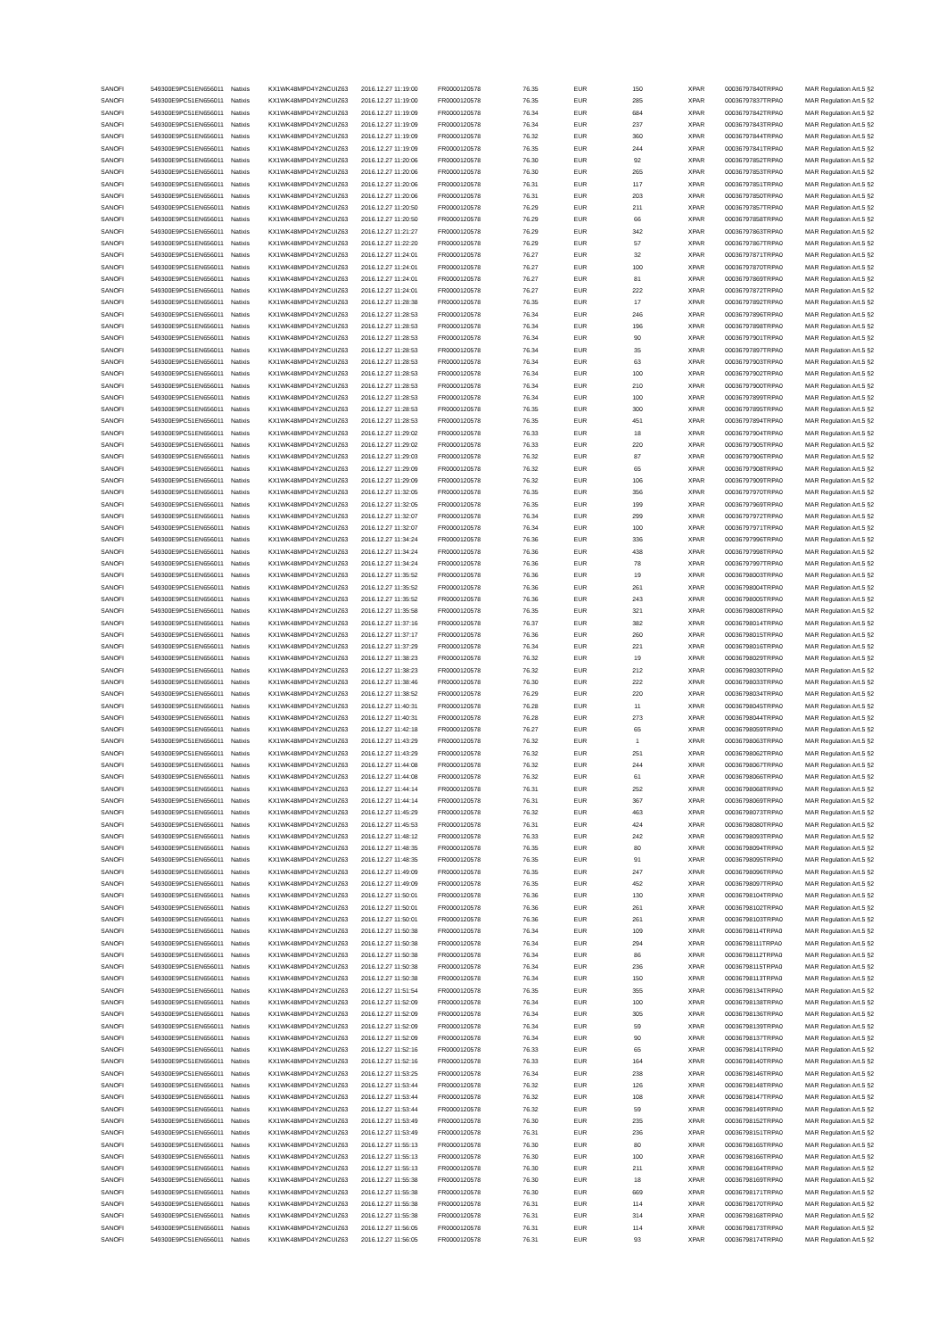| SANOFI | 549300E9PC51EN656011 | Natixis | KX1WK48MPD4Y2NCUIZ63 | 2016.12.27 11:19:00 | FR0000120578 | 76.35 | EUR | 150 | XPAR | 00036797840TRPA0 | MAR Regulation Art.5 §2 |
| SANOFI | 549300E9PC51EN656011 | Natixis | KX1WK48MPD4Y2NCUIZ63 | 2016.12.27 11:19:00 | FR0000120578 | 76.35 | EUR | 285 | XPAR | 00036797837TRPA0 | MAR Regulation Art.5 §2 |
| SANOFI | 549300E9PC51EN656011 | Natixis | KX1WK48MPD4Y2NCUIZ63 | 2016.12.27 11:19:09 | FR0000120578 | 76.34 | EUR | 684 | XPAR | 00036797842TRPA0 | MAR Regulation Art.5 §2 |
| SANOFI | 549300E9PC51EN656011 | Natixis | KX1WK48MPD4Y2NCUIZ63 | 2016.12.27 11:19:09 | FR0000120578 | 76.34 | EUR | 237 | XPAR | 00036797843TRPA0 | MAR Regulation Art.5 §2 |
| SANOFI | 549300E9PC51EN656011 | Natixis | KX1WK48MPD4Y2NCUIZ63 | 2016.12.27 11:19:09 | FR0000120578 | 76.32 | EUR | 360 | XPAR | 00036797844TRPA0 | MAR Regulation Art.5 §2 |
| SANOFI | 549300E9PC51EN656011 | Natixis | KX1WK48MPD4Y2NCUIZ63 | 2016.12.27 11:19:09 | FR0000120578 | 76.35 | EUR | 244 | XPAR | 00036797841TRPA0 | MAR Regulation Art.5 §2 |
| SANOFI | 549300E9PC51EN656011 | Natixis | KX1WK48MPD4Y2NCUIZ63 | 2016.12.27 11:20:06 | FR0000120578 | 76.30 | EUR | 92 | XPAR | 00036797852TRPA0 | MAR Regulation Art.5 §2 |
| SANOFI | 549300E9PC51EN656011 | Natixis | KX1WK48MPD4Y2NCUIZ63 | 2016.12.27 11:20:06 | FR0000120578 | 76.30 | EUR | 265 | XPAR | 00036797853TRPA0 | MAR Regulation Art.5 §2 |
| SANOFI | 549300E9PC51EN656011 | Natixis | KX1WK48MPD4Y2NCUIZ63 | 2016.12.27 11:20:06 | FR0000120578 | 76.31 | EUR | 117 | XPAR | 00036797851TRPA0 | MAR Regulation Art.5 §2 |
| SANOFI | 549300E9PC51EN656011 | Natixis | KX1WK48MPD4Y2NCUIZ63 | 2016.12.27 11:20:06 | FR0000120578 | 76.31 | EUR | 203 | XPAR | 00036797850TRPA0 | MAR Regulation Art.5 §2 |
| SANOFI | 549300E9PC51EN656011 | Natixis | KX1WK48MPD4Y2NCUIZ63 | 2016.12.27 11:20:50 | FR0000120578 | 76.29 | EUR | 211 | XPAR | 00036797857TRPA0 | MAR Regulation Art.5 §2 |
| SANOFI | 549300E9PC51EN656011 | Natixis | KX1WK48MPD4Y2NCUIZ63 | 2016.12.27 11:20:50 | FR0000120578 | 76.29 | EUR | 66 | XPAR | 00036797858TRPA0 | MAR Regulation Art.5 §2 |
| SANOFI | 549300E9PC51EN656011 | Natixis | KX1WK48MPD4Y2NCUIZ63 | 2016.12.27 11:21:27 | FR0000120578 | 76.29 | EUR | 342 | XPAR | 00036797863TRPA0 | MAR Regulation Art.5 §2 |
| SANOFI | 549300E9PC51EN656011 | Natixis | KX1WK48MPD4Y2NCUIZ63 | 2016.12.27 11:22:20 | FR0000120578 | 76.29 | EUR | 57 | XPAR | 00036797867TRPA0 | MAR Regulation Art.5 §2 |
| SANOFI | 549300E9PC51EN656011 | Natixis | KX1WK48MPD4Y2NCUIZ63 | 2016.12.27 11:24:01 | FR0000120578 | 76.27 | EUR | 32 | XPAR | 00036797871TRPA0 | MAR Regulation Art.5 §2 |
| SANOFI | 549300E9PC51EN656011 | Natixis | KX1WK48MPD4Y2NCUIZ63 | 2016.12.27 11:24:01 | FR0000120578 | 76.27 | EUR | 100 | XPAR | 00036797870TRPA0 | MAR Regulation Art.5 §2 |
| SANOFI | 549300E9PC51EN656011 | Natixis | KX1WK48MPD4Y2NCUIZ63 | 2016.12.27 11:24:01 | FR0000120578 | 76.27 | EUR | 81 | XPAR | 00036797869TRPA0 | MAR Regulation Art.5 §2 |
| SANOFI | 549300E9PC51EN656011 | Natixis | KX1WK48MPD4Y2NCUIZ63 | 2016.12.27 11:24:01 | FR0000120578 | 76.27 | EUR | 222 | XPAR | 00036797872TRPA0 | MAR Regulation Art.5 §2 |
| SANOFI | 549300E9PC51EN656011 | Natixis | KX1WK48MPD4Y2NCUIZ63 | 2016.12.27 11:28:38 | FR0000120578 | 76.35 | EUR | 17 | XPAR | 00036797892TRPA0 | MAR Regulation Art.5 §2 |
| SANOFI | 549300E9PC51EN656011 | Natixis | KX1WK48MPD4Y2NCUIZ63 | 2016.12.27 11:28:53 | FR0000120578 | 76.34 | EUR | 246 | XPAR | 00036797896TRPA0 | MAR Regulation Art.5 §2 |
| SANOFI | 549300E9PC51EN656011 | Natixis | KX1WK48MPD4Y2NCUIZ63 | 2016.12.27 11:28:53 | FR0000120578 | 76.34 | EUR | 196 | XPAR | 00036797898TRPA0 | MAR Regulation Art.5 §2 |
| SANOFI | 549300E9PC51EN656011 | Natixis | KX1WK48MPD4Y2NCUIZ63 | 2016.12.27 11:28:53 | FR0000120578 | 76.34 | EUR | 90 | XPAR | 00036797901TRPA0 | MAR Regulation Art.5 §2 |
| SANOFI | 549300E9PC51EN656011 | Natixis | KX1WK48MPD4Y2NCUIZ63 | 2016.12.27 11:28:53 | FR0000120578 | 76.34 | EUR | 35 | XPAR | 00036797897TRPA0 | MAR Regulation Art.5 §2 |
| SANOFI | 549300E9PC51EN656011 | Natixis | KX1WK48MPD4Y2NCUIZ63 | 2016.12.27 11:28:53 | FR0000120578 | 76.34 | EUR | 63 | XPAR | 00036797903TRPA0 | MAR Regulation Art.5 §2 |
| SANOFI | 549300E9PC51EN656011 | Natixis | KX1WK48MPD4Y2NCUIZ63 | 2016.12.27 11:28:53 | FR0000120578 | 76.34 | EUR | 100 | XPAR | 00036797902TRPA0 | MAR Regulation Art.5 §2 |
| SANOFI | 549300E9PC51EN656011 | Natixis | KX1WK48MPD4Y2NCUIZ63 | 2016.12.27 11:28:53 | FR0000120578 | 76.34 | EUR | 210 | XPAR | 00036797900TRPA0 | MAR Regulation Art.5 §2 |
| SANOFI | 549300E9PC51EN656011 | Natixis | KX1WK48MPD4Y2NCUIZ63 | 2016.12.27 11:28:53 | FR0000120578 | 76.34 | EUR | 100 | XPAR | 00036797899TRPA0 | MAR Regulation Art.5 §2 |
| SANOFI | 549300E9PC51EN656011 | Natixis | KX1WK48MPD4Y2NCUIZ63 | 2016.12.27 11:28:53 | FR0000120578 | 76.35 | EUR | 300 | XPAR | 00036797895TRPA0 | MAR Regulation Art.5 §2 |
| SANOFI | 549300E9PC51EN656011 | Natixis | KX1WK48MPD4Y2NCUIZ63 | 2016.12.27 11:28:53 | FR0000120578 | 76.35 | EUR | 451 | XPAR | 00036797894TRPA0 | MAR Regulation Art.5 §2 |
| SANOFI | 549300E9PC51EN656011 | Natixis | KX1WK48MPD4Y2NCUIZ63 | 2016.12.27 11:29:02 | FR0000120578 | 76.33 | EUR | 18 | XPAR | 00036797904TRPA0 | MAR Regulation Art.5 §2 |
| SANOFI | 549300E9PC51EN656011 | Natixis | KX1WK48MPD4Y2NCUIZ63 | 2016.12.27 11:29:02 | FR0000120578 | 76.33 | EUR | 220 | XPAR | 00036797905TRPA0 | MAR Regulation Art.5 §2 |
| SANOFI | 549300E9PC51EN656011 | Natixis | KX1WK48MPD4Y2NCUIZ63 | 2016.12.27 11:29:03 | FR0000120578 | 76.32 | EUR | 87 | XPAR | 00036797906TRPA0 | MAR Regulation Art.5 §2 |
| SANOFI | 549300E9PC51EN656011 | Natixis | KX1WK48MPD4Y2NCUIZ63 | 2016.12.27 11:29:09 | FR0000120578 | 76.32 | EUR | 65 | XPAR | 00036797908TRPA0 | MAR Regulation Art.5 §2 |
| SANOFI | 549300E9PC51EN656011 | Natixis | KX1WK48MPD4Y2NCUIZ63 | 2016.12.27 11:29:09 | FR0000120578 | 76.32 | EUR | 106 | XPAR | 00036797909TRPA0 | MAR Regulation Art.5 §2 |
| SANOFI | 549300E9PC51EN656011 | Natixis | KX1WK48MPD4Y2NCUIZ63 | 2016.12.27 11:32:05 | FR0000120578 | 76.35 | EUR | 356 | XPAR | 00036797970TRPA0 | MAR Regulation Art.5 §2 |
| SANOFI | 549300E9PC51EN656011 | Natixis | KX1WK48MPD4Y2NCUIZ63 | 2016.12.27 11:32:05 | FR0000120578 | 76.35 | EUR | 199 | XPAR | 00036797969TRPA0 | MAR Regulation Art.5 §2 |
| SANOFI | 549300E9PC51EN656011 | Natixis | KX1WK48MPD4Y2NCUIZ63 | 2016.12.27 11:32:07 | FR0000120578 | 76.34 | EUR | 299 | XPAR | 00036797972TRPA0 | MAR Regulation Art.5 §2 |
| SANOFI | 549300E9PC51EN656011 | Natixis | KX1WK48MPD4Y2NCUIZ63 | 2016.12.27 11:32:07 | FR0000120578 | 76.34 | EUR | 100 | XPAR | 00036797971TRPA0 | MAR Regulation Art.5 §2 |
| SANOFI | 549300E9PC51EN656011 | Natixis | KX1WK48MPD4Y2NCUIZ63 | 2016.12.27 11:34:24 | FR0000120578 | 76.36 | EUR | 336 | XPAR | 00036797996TRPA0 | MAR Regulation Art.5 §2 |
| SANOFI | 549300E9PC51EN656011 | Natixis | KX1WK48MPD4Y2NCUIZ63 | 2016.12.27 11:34:24 | FR0000120578 | 76.36 | EUR | 438 | XPAR | 00036797998TRPA0 | MAR Regulation Art.5 §2 |
| SANOFI | 549300E9PC51EN656011 | Natixis | KX1WK48MPD4Y2NCUIZ63 | 2016.12.27 11:34:24 | FR0000120578 | 76.36 | EUR | 78 | XPAR | 00036797997TRPA0 | MAR Regulation Art.5 §2 |
| SANOFI | 549300E9PC51EN656011 | Natixis | KX1WK48MPD4Y2NCUIZ63 | 2016.12.27 11:35:52 | FR0000120578 | 76.36 | EUR | 19 | XPAR | 00036798003TRPA0 | MAR Regulation Art.5 §2 |
| SANOFI | 549300E9PC51EN656011 | Natixis | KX1WK48MPD4Y2NCUIZ63 | 2016.12.27 11:35:52 | FR0000120578 | 76.36 | EUR | 261 | XPAR | 00036798004TRPA0 | MAR Regulation Art.5 §2 |
| SANOFI | 549300E9PC51EN656011 | Natixis | KX1WK48MPD4Y2NCUIZ63 | 2016.12.27 11:35:52 | FR0000120578 | 76.36 | EUR | 243 | XPAR | 00036798005TRPA0 | MAR Regulation Art.5 §2 |
| SANOFI | 549300E9PC51EN656011 | Natixis | KX1WK48MPD4Y2NCUIZ63 | 2016.12.27 11:35:58 | FR0000120578 | 76.35 | EUR | 321 | XPAR | 00036798008TRPA0 | MAR Regulation Art.5 §2 |
| SANOFI | 549300E9PC51EN656011 | Natixis | KX1WK48MPD4Y2NCUIZ63 | 2016.12.27 11:37:16 | FR0000120578 | 76.37 | EUR | 382 | XPAR | 00036798014TRPA0 | MAR Regulation Art.5 §2 |
| SANOFI | 549300E9PC51EN656011 | Natixis | KX1WK48MPD4Y2NCUIZ63 | 2016.12.27 11:37:17 | FR0000120578 | 76.36 | EUR | 260 | XPAR | 00036798015TRPA0 | MAR Regulation Art.5 §2 |
| SANOFI | 549300E9PC51EN656011 | Natixis | KX1WK48MPD4Y2NCUIZ63 | 2016.12.27 11:37:29 | FR0000120578 | 76.34 | EUR | 221 | XPAR | 00036798016TRPA0 | MAR Regulation Art.5 §2 |
| SANOFI | 549300E9PC51EN656011 | Natixis | KX1WK48MPD4Y2NCUIZ63 | 2016.12.27 11:38:23 | FR0000120578 | 76.32 | EUR | 19 | XPAR | 00036798029TRPA0 | MAR Regulation Art.5 §2 |
| SANOFI | 549300E9PC51EN656011 | Natixis | KX1WK48MPD4Y2NCUIZ63 | 2016.12.27 11:38:23 | FR0000120578 | 76.32 | EUR | 212 | XPAR | 00036798030TRPA0 | MAR Regulation Art.5 §2 |
| SANOFI | 549300E9PC51EN656011 | Natixis | KX1WK48MPD4Y2NCUIZ63 | 2016.12.27 11:38:46 | FR0000120578 | 76.30 | EUR | 222 | XPAR | 00036798033TRPA0 | MAR Regulation Art.5 §2 |
| SANOFI | 549300E9PC51EN656011 | Natixis | KX1WK48MPD4Y2NCUIZ63 | 2016.12.27 11:38:52 | FR0000120578 | 76.29 | EUR | 220 | XPAR | 00036798034TRPA0 | MAR Regulation Art.5 §2 |
| SANOFI | 549300E9PC51EN656011 | Natixis | KX1WK48MPD4Y2NCUIZ63 | 2016.12.27 11:40:31 | FR0000120578 | 76.28 | EUR | 11 | XPAR | 00036798045TRPA0 | MAR Regulation Art.5 §2 |
| SANOFI | 549300E9PC51EN656011 | Natixis | KX1WK48MPD4Y2NCUIZ63 | 2016.12.27 11:40:31 | FR0000120578 | 76.28 | EUR | 273 | XPAR | 00036798044TRPA0 | MAR Regulation Art.5 §2 |
| SANOFI | 549300E9PC51EN656011 | Natixis | KX1WK48MPD4Y2NCUIZ63 | 2016.12.27 11:42:18 | FR0000120578 | 76.27 | EUR | 65 | XPAR | 00036798059TRPA0 | MAR Regulation Art.5 §2 |
| SANOFI | 549300E9PC51EN656011 | Natixis | KX1WK48MPD4Y2NCUIZ63 | 2016.12.27 11:43:29 | FR0000120578 | 76.32 | EUR | 1 | XPAR | 00036798063TRPA0 | MAR Regulation Art.5 §2 |
| SANOFI | 549300E9PC51EN656011 | Natixis | KX1WK48MPD4Y2NCUIZ63 | 2016.12.27 11:43:29 | FR0000120578 | 76.32 | EUR | 251 | XPAR | 00036798062TRPA0 | MAR Regulation Art.5 §2 |
| SANOFI | 549300E9PC51EN656011 | Natixis | KX1WK48MPD4Y2NCUIZ63 | 2016.12.27 11:44:08 | FR0000120578 | 76.32 | EUR | 244 | XPAR | 00036798067TRPA0 | MAR Regulation Art.5 §2 |
| SANOFI | 549300E9PC51EN656011 | Natixis | KX1WK48MPD4Y2NCUIZ63 | 2016.12.27 11:44:08 | FR0000120578 | 76.32 | EUR | 61 | XPAR | 00036798066TRPA0 | MAR Regulation Art.5 §2 |
| SANOFI | 549300E9PC51EN656011 | Natixis | KX1WK48MPD4Y2NCUIZ63 | 2016.12.27 11:44:14 | FR0000120578 | 76.31 | EUR | 252 | XPAR | 00036798068TRPA0 | MAR Regulation Art.5 §2 |
| SANOFI | 549300E9PC51EN656011 | Natixis | KX1WK48MPD4Y2NCUIZ63 | 2016.12.27 11:44:14 | FR0000120578 | 76.31 | EUR | 367 | XPAR | 00036798069TRPA0 | MAR Regulation Art.5 §2 |
| SANOFI | 549300E9PC51EN656011 | Natixis | KX1WK48MPD4Y2NCUIZ63 | 2016.12.27 11:45:29 | FR0000120578 | 76.32 | EUR | 463 | XPAR | 00036798073TRPA0 | MAR Regulation Art.5 §2 |
| SANOFI | 549300E9PC51EN656011 | Natixis | KX1WK48MPD4Y2NCUIZ63 | 2016.12.27 11:45:53 | FR0000120578 | 76.31 | EUR | 424 | XPAR | 00036798080TRPA0 | MAR Regulation Art.5 §2 |
| SANOFI | 549300E9PC51EN656011 | Natixis | KX1WK48MPD4Y2NCUIZ63 | 2016.12.27 11:48:12 | FR0000120578 | 76.33 | EUR | 242 | XPAR | 00036798093TRPA0 | MAR Regulation Art.5 §2 |
| SANOFI | 549300E9PC51EN656011 | Natixis | KX1WK48MPD4Y2NCUIZ63 | 2016.12.27 11:48:35 | FR0000120578 | 76.35 | EUR | 80 | XPAR | 00036798094TRPA0 | MAR Regulation Art.5 §2 |
| SANOFI | 549300E9PC51EN656011 | Natixis | KX1WK48MPD4Y2NCUIZ63 | 2016.12.27 11:48:35 | FR0000120578 | 76.35 | EUR | 91 | XPAR | 00036798095TRPA0 | MAR Regulation Art.5 §2 |
| SANOFI | 549300E9PC51EN656011 | Natixis | KX1WK48MPD4Y2NCUIZ63 | 2016.12.27 11:49:09 | FR0000120578 | 76.35 | EUR | 247 | XPAR | 00036798096TRPA0 | MAR Regulation Art.5 §2 |
| SANOFI | 549300E9PC51EN656011 | Natixis | KX1WK48MPD4Y2NCUIZ63 | 2016.12.27 11:49:09 | FR0000120578 | 76.35 | EUR | 452 | XPAR | 00036798097TRPA0 | MAR Regulation Art.5 §2 |
| SANOFI | 549300E9PC51EN656011 | Natixis | KX1WK48MPD4Y2NCUIZ63 | 2016.12.27 11:50:01 | FR0000120578 | 76.36 | EUR | 130 | XPAR | 00036798104TRPA0 | MAR Regulation Art.5 §2 |
| SANOFI | 549300E9PC51EN656011 | Natixis | KX1WK48MPD4Y2NCUIZ63 | 2016.12.27 11:50:01 | FR0000120578 | 76.36 | EUR | 261 | XPAR | 00036798102TRPA0 | MAR Regulation Art.5 §2 |
| SANOFI | 549300E9PC51EN656011 | Natixis | KX1WK48MPD4Y2NCUIZ63 | 2016.12.27 11:50:01 | FR0000120578 | 76.36 | EUR | 261 | XPAR | 00036798103TRPA0 | MAR Regulation Art.5 §2 |
| SANOFI | 549300E9PC51EN656011 | Natixis | KX1WK48MPD4Y2NCUIZ63 | 2016.12.27 11:50:38 | FR0000120578 | 76.34 | EUR | 109 | XPAR | 00036798114TRPA0 | MAR Regulation Art.5 §2 |
| SANOFI | 549300E9PC51EN656011 | Natixis | KX1WK48MPD4Y2NCUIZ63 | 2016.12.27 11:50:38 | FR0000120578 | 76.34 | EUR | 294 | XPAR | 00036798111TRPA0 | MAR Regulation Art.5 §2 |
| SANOFI | 549300E9PC51EN656011 | Natixis | KX1WK48MPD4Y2NCUIZ63 | 2016.12.27 11:50:38 | FR0000120578 | 76.34 | EUR | 86 | XPAR | 00036798112TRPA0 | MAR Regulation Art.5 §2 |
| SANOFI | 549300E9PC51EN656011 | Natixis | KX1WK48MPD4Y2NCUIZ63 | 2016.12.27 11:50:38 | FR0000120578 | 76.34 | EUR | 236 | XPAR | 00036798115TRPA0 | MAR Regulation Art.5 §2 |
| SANOFI | 549300E9PC51EN656011 | Natixis | KX1WK48MPD4Y2NCUIZ63 | 2016.12.27 11:50:38 | FR0000120578 | 76.34 | EUR | 150 | XPAR | 00036798113TRPA0 | MAR Regulation Art.5 §2 |
| SANOFI | 549300E9PC51EN656011 | Natixis | KX1WK48MPD4Y2NCUIZ63 | 2016.12.27 11:51:54 | FR0000120578 | 76.35 | EUR | 355 | XPAR | 00036798134TRPA0 | MAR Regulation Art.5 §2 |
| SANOFI | 549300E9PC51EN656011 | Natixis | KX1WK48MPD4Y2NCUIZ63 | 2016.12.27 11:52:09 | FR0000120578 | 76.34 | EUR | 100 | XPAR | 00036798138TRPA0 | MAR Regulation Art.5 §2 |
| SANOFI | 549300E9PC51EN656011 | Natixis | KX1WK48MPD4Y2NCUIZ63 | 2016.12.27 11:52:09 | FR0000120578 | 76.34 | EUR | 305 | XPAR | 00036798136TRPA0 | MAR Regulation Art.5 §2 |
| SANOFI | 549300E9PC51EN656011 | Natixis | KX1WK48MPD4Y2NCUIZ63 | 2016.12.27 11:52:09 | FR0000120578 | 76.34 | EUR | 59 | XPAR | 00036798139TRPA0 | MAR Regulation Art.5 §2 |
| SANOFI | 549300E9PC51EN656011 | Natixis | KX1WK48MPD4Y2NCUIZ63 | 2016.12.27 11:52:09 | FR0000120578 | 76.34 | EUR | 90 | XPAR | 00036798137TRPA0 | MAR Regulation Art.5 §2 |
| SANOFI | 549300E9PC51EN656011 | Natixis | KX1WK48MPD4Y2NCUIZ63 | 2016.12.27 11:52:16 | FR0000120578 | 76.33 | EUR | 65 | XPAR | 00036798141TRPA0 | MAR Regulation Art.5 §2 |
| SANOFI | 549300E9PC51EN656011 | Natixis | KX1WK48MPD4Y2NCUIZ63 | 2016.12.27 11:52:16 | FR0000120578 | 76.33 | EUR | 164 | XPAR | 00036798140TRPA0 | MAR Regulation Art.5 §2 |
| SANOFI | 549300E9PC51EN656011 | Natixis | KX1WK48MPD4Y2NCUIZ63 | 2016.12.27 11:53:25 | FR0000120578 | 76.34 | EUR | 238 | XPAR | 00036798146TRPA0 | MAR Regulation Art.5 §2 |
| SANOFI | 549300E9PC51EN656011 | Natixis | KX1WK48MPD4Y2NCUIZ63 | 2016.12.27 11:53:44 | FR0000120578 | 76.32 | EUR | 126 | XPAR | 00036798148TRPA0 | MAR Regulation Art.5 §2 |
| SANOFI | 549300E9PC51EN656011 | Natixis | KX1WK48MPD4Y2NCUIZ63 | 2016.12.27 11:53:44 | FR0000120578 | 76.32 | EUR | 108 | XPAR | 00036798147TRPA0 | MAR Regulation Art.5 §2 |
| SANOFI | 549300E9PC51EN656011 | Natixis | KX1WK48MPD4Y2NCUIZ63 | 2016.12.27 11:53:44 | FR0000120578 | 76.32 | EUR | 59 | XPAR | 00036798149TRPA0 | MAR Regulation Art.5 §2 |
| SANOFI | 549300E9PC51EN656011 | Natixis | KX1WK48MPD4Y2NCUIZ63 | 2016.12.27 11:53:49 | FR0000120578 | 76.30 | EUR | 235 | XPAR | 00036798152TRPA0 | MAR Regulation Art.5 §2 |
| SANOFI | 549300E9PC51EN656011 | Natixis | KX1WK48MPD4Y2NCUIZ63 | 2016.12.27 11:53:49 | FR0000120578 | 76.31 | EUR | 236 | XPAR | 00036798151TRPA0 | MAR Regulation Art.5 §2 |
| SANOFI | 549300E9PC51EN656011 | Natixis | KX1WK48MPD4Y2NCUIZ63 | 2016.12.27 11:55:13 | FR0000120578 | 76.30 | EUR | 80 | XPAR | 00036798165TRPA0 | MAR Regulation Art.5 §2 |
| SANOFI | 549300E9PC51EN656011 | Natixis | KX1WK48MPD4Y2NCUIZ63 | 2016.12.27 11:55:13 | FR0000120578 | 76.30 | EUR | 100 | XPAR | 00036798166TRPA0 | MAR Regulation Art.5 §2 |
| SANOFI | 549300E9PC51EN656011 | Natixis | KX1WK48MPD4Y2NCUIZ63 | 2016.12.27 11:55:13 | FR0000120578 | 76.30 | EUR | 211 | XPAR | 00036798164TRPA0 | MAR Regulation Art.5 §2 |
| SANOFI | 549300E9PC51EN656011 | Natixis | KX1WK48MPD4Y2NCUIZ63 | 2016.12.27 11:55:38 | FR0000120578 | 76.30 | EUR | 18 | XPAR | 00036798169TRPA0 | MAR Regulation Art.5 §2 |
| SANOFI | 549300E9PC51EN656011 | Natixis | KX1WK48MPD4Y2NCUIZ63 | 2016.12.27 11:55:38 | FR0000120578 | 76.30 | EUR | 669 | XPAR | 00036798171TRPA0 | MAR Regulation Art.5 §2 |
| SANOFI | 549300E9PC51EN656011 | Natixis | KX1WK48MPD4Y2NCUIZ63 | 2016.12.27 11:55:38 | FR0000120578 | 76.31 | EUR | 114 | XPAR | 00036798170TRPA0 | MAR Regulation Art.5 §2 |
| SANOFI | 549300E9PC51EN656011 | Natixis | KX1WK48MPD4Y2NCUIZ63 | 2016.12.27 11:55:38 | FR0000120578 | 76.31 | EUR | 314 | XPAR | 00036798168TRPA0 | MAR Regulation Art.5 §2 |
| SANOFI | 549300E9PC51EN656011 | Natixis | KX1WK48MPD4Y2NCUIZ63 | 2016.12.27 11:56:05 | FR0000120578 | 76.31 | EUR | 114 | XPAR | 00036798173TRPA0 | MAR Regulation Art.5 §2 |
| SANOFI | 549300E9PC51EN656011 | Natixis | KX1WK48MPD4Y2NCUIZ63 | 2016.12.27 11:56:05 | FR0000120578 | 76.31 | EUR | 93 | XPAR | 00036798174TRPA0 | MAR Regulation Art.5 §2 |